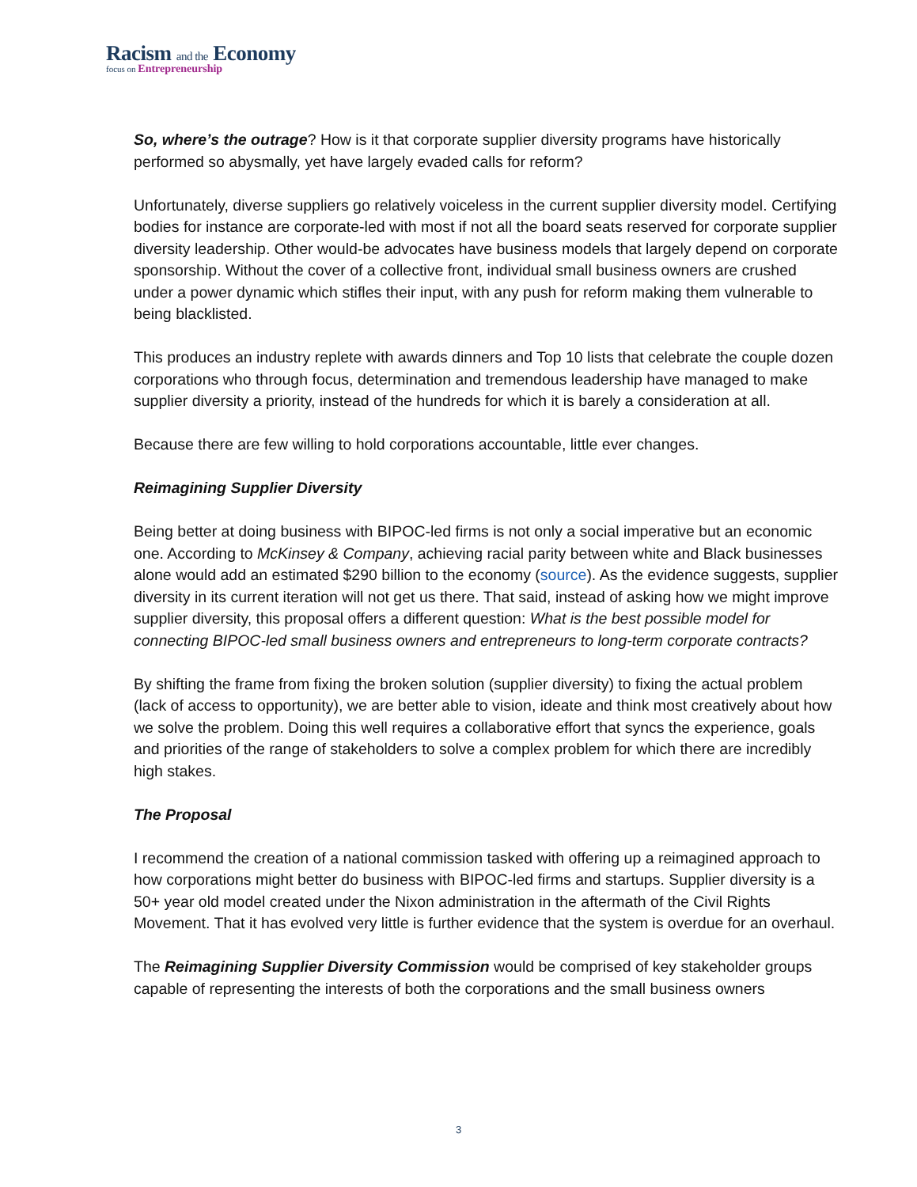Racism and the Economy
focus on Entrepreneurship
So, where’s the outrage? How is it that corporate supplier diversity programs have historically performed so abysmally, yet have largely evaded calls for reform?
Unfortunately, diverse suppliers go relatively voiceless in the current supplier diversity model. Certifying bodies for instance are corporate-led with most if not all the board seats reserved for corporate supplier diversity leadership. Other would-be advocates have business models that largely depend on corporate sponsorship. Without the cover of a collective front, individual small business owners are crushed under a power dynamic which stifles their input, with any push for reform making them vulnerable to being blacklisted.
This produces an industry replete with awards dinners and Top 10 lists that celebrate the couple dozen corporations who through focus, determination and tremendous leadership have managed to make supplier diversity a priority, instead of the hundreds for which it is barely a consideration at all.
Because there are few willing to hold corporations accountable, little ever changes.
Reimagining Supplier Diversity
Being better at doing business with BIPOC-led firms is not only a social imperative but an economic one. According to McKinsey & Company, achieving racial parity between white and Black businesses alone would add an estimated $290 billion to the economy (source). As the evidence suggests, supplier diversity in its current iteration will not get us there. That said, instead of asking how we might improve supplier diversity, this proposal offers a different question: What is the best possible model for connecting BIPOC-led small business owners and entrepreneurs to long-term corporate contracts?
By shifting the frame from fixing the broken solution (supplier diversity) to fixing the actual problem (lack of access to opportunity), we are better able to vision, ideate and think most creatively about how we solve the problem. Doing this well requires a collaborative effort that syncs the experience, goals and priorities of the range of stakeholders to solve a complex problem for which there are incredibly high stakes.
The Proposal
I recommend the creation of a national commission tasked with offering up a reimagined approach to how corporations might better do business with BIPOC-led firms and startups. Supplier diversity is a 50+ year old model created under the Nixon administration in the aftermath of the Civil Rights Movement. That it has evolved very little is further evidence that the system is overdue for an overhaul.
The Reimagining Supplier Diversity Commission would be comprised of key stakeholder groups capable of representing the interests of both the corporations and the small business owners
3